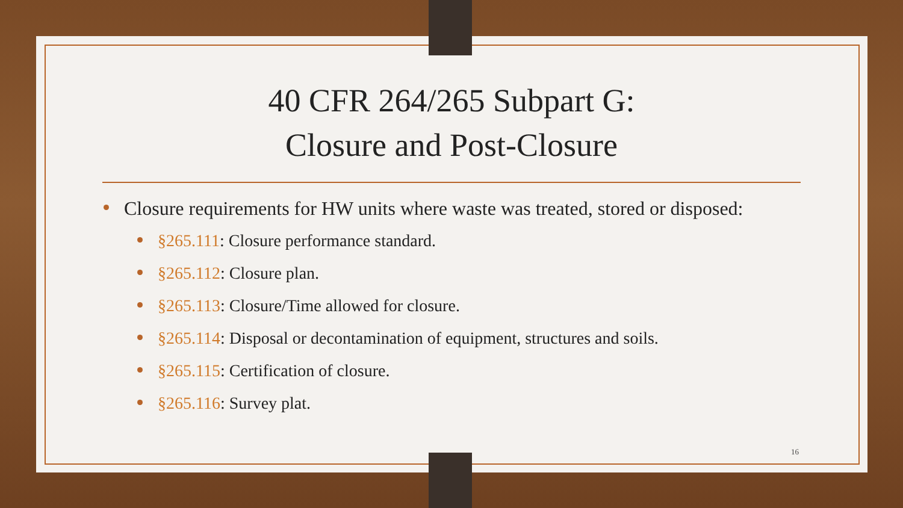40 CFR 264/265 Subpart G:
Closure and Post-Closure
Closure requirements for HW units where waste was treated, stored or disposed:
§265.111: Closure performance standard.
§265.112: Closure plan.
§265.113: Closure/Time allowed for closure.
§265.114: Disposal or decontamination of equipment, structures and soils.
§265.115: Certification of closure.
§265.116: Survey plat.
16